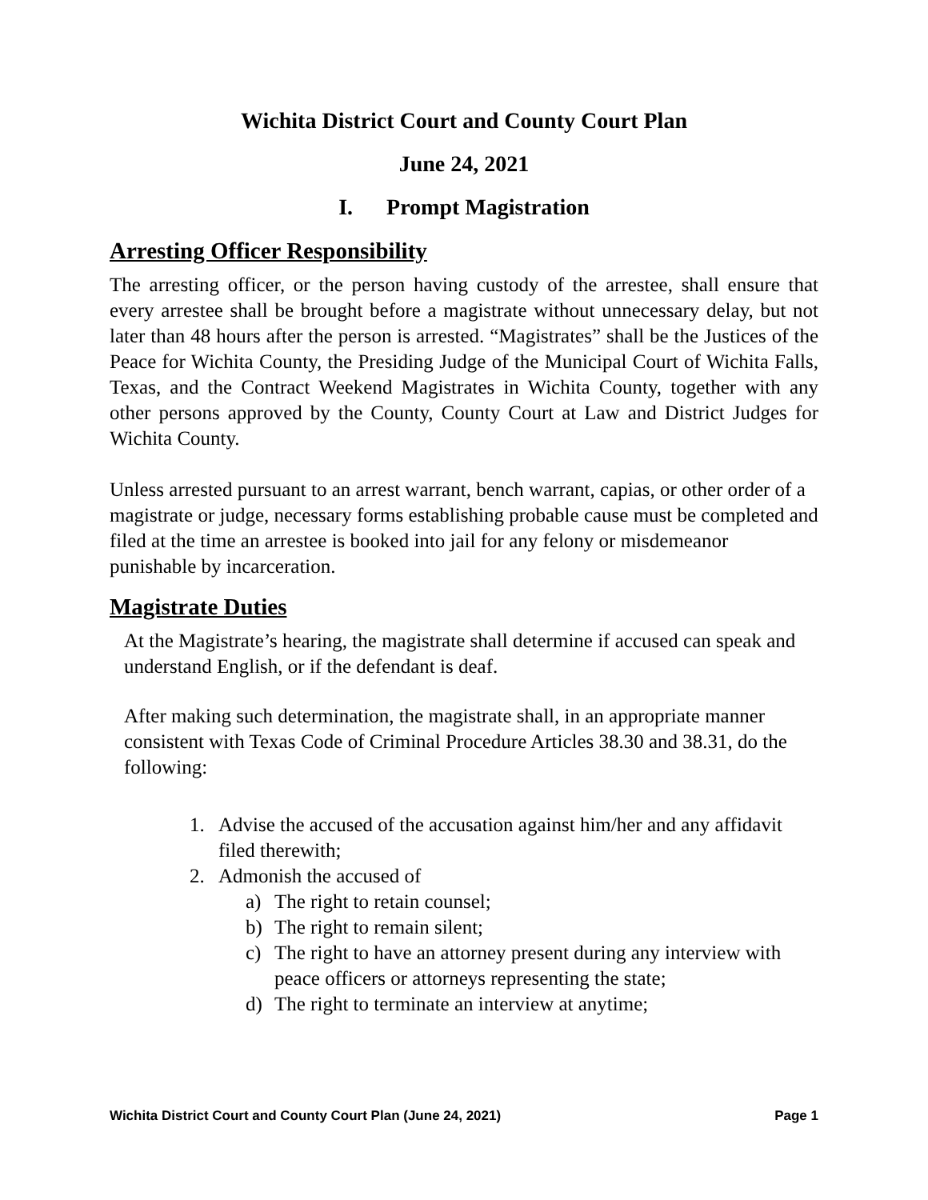Wichita District Court and County Court Plan
June 24, 2021
I. Prompt Magistration
Arresting Officer Responsibility
The arresting officer, or the person having custody of the arrestee, shall ensure that every arrestee shall be brought before a magistrate without unnecessary delay, but not later than 48 hours after the person is arrested. “Magistrates” shall be the Justices of the Peace for Wichita County, the Presiding Judge of the Municipal Court of Wichita Falls, Texas, and the Contract Weekend Magistrates in Wichita County, together with any other persons approved by the County, County Court at Law and District Judges for Wichita County.
Unless arrested pursuant to an arrest warrant, bench warrant, capias, or other order of a magistrate or judge, necessary forms establishing probable cause must be completed and filed at the time an arrestee is booked into jail for any felony or misdemeanor punishable by incarceration.
Magistrate Duties
At the Magistrate’s hearing, the magistrate shall determine if accused can speak and understand English, or if the defendant is deaf.
After making such determination, the magistrate shall, in an appropriate manner consistent with Texas Code of Criminal Procedure Articles 38.30 and 38.31, do the following:
1. Advise the accused of the accusation against him/her and any affidavit filed therewith;
2. Admonish the accused of
a) The right to retain counsel;
b) The right to remain silent;
c) The right to have an attorney present during any interview with peace officers or attorneys representing the state;
d) The right to terminate an interview at anytime;
Wichita District Court and County Court Plan (June 24, 2021) Page 1